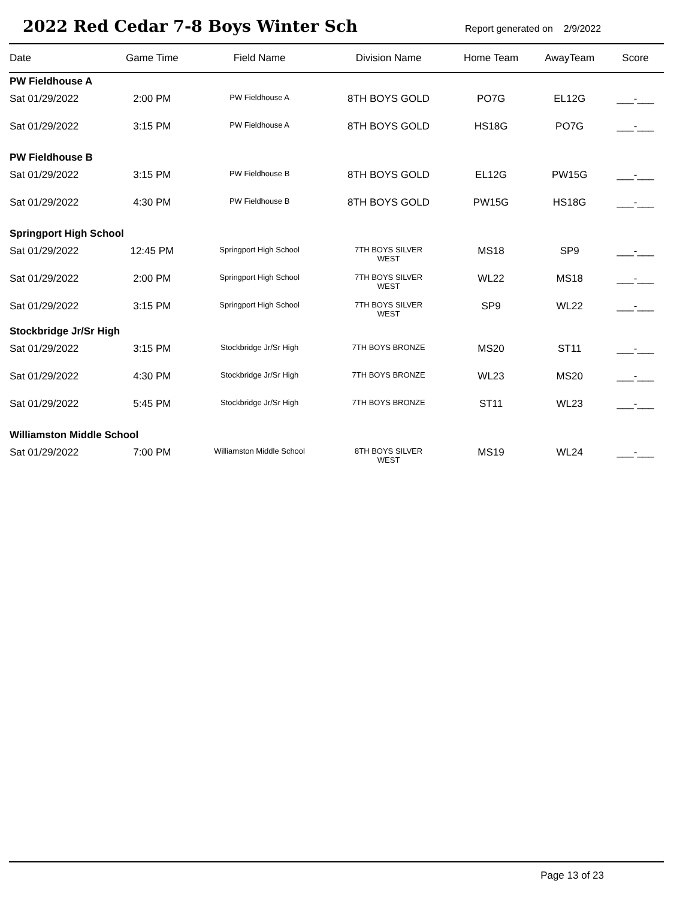2022 Red Cedar 7-8 Boys Winter Sch
Report generated on 2/9/2022
| Date | Game Time | Field Name | Division Name | Home Team | AwayTeam | Score |
| --- | --- | --- | --- | --- | --- | --- |
| PW Fieldhouse A | | | | | | |
| Sat 01/29/2022 | 2:00 PM | PW Fieldhouse A | 8TH BOYS GOLD | PO7G | EL12G | ___-___ |
| Sat 01/29/2022 | 3:15 PM | PW Fieldhouse A | 8TH BOYS GOLD | HS18G | PO7G | ___-___ |
| PW Fieldhouse B | | | | | | |
| Sat 01/29/2022 | 3:15 PM | PW Fieldhouse B | 8TH BOYS GOLD | EL12G | PW15G | ___-___ |
| Sat 01/29/2022 | 4:30 PM | PW Fieldhouse B | 8TH BOYS GOLD | PW15G | HS18G | ___-___ |
| Springport High School | | | | | | |
| Sat 01/29/2022 | 12:45 PM | Springport High School | 7TH BOYS SILVER WEST | MS18 | SP9 | ___-___ |
| Sat 01/29/2022 | 2:00 PM | Springport High School | 7TH BOYS SILVER WEST | WL22 | MS18 | ___-___ |
| Sat 01/29/2022 | 3:15 PM | Springport High School | 7TH BOYS SILVER WEST | SP9 | WL22 | ___-___ |
| Stockbridge Jr/Sr High | | | | | | |
| Sat 01/29/2022 | 3:15 PM | Stockbridge Jr/Sr High | 7TH BOYS BRONZE | MS20 | ST11 | ___-___ |
| Sat 01/29/2022 | 4:30 PM | Stockbridge Jr/Sr High | 7TH BOYS BRONZE | WL23 | MS20 | ___-___ |
| Sat 01/29/2022 | 5:45 PM | Stockbridge Jr/Sr High | 7TH BOYS BRONZE | ST11 | WL23 | ___-___ |
| Williamston Middle School | | | | | | |
| Sat 01/29/2022 | 7:00 PM | Williamston Middle School | 8TH BOYS SILVER WEST | MS19 | WL24 | ___-___ |
Page 13 of 23